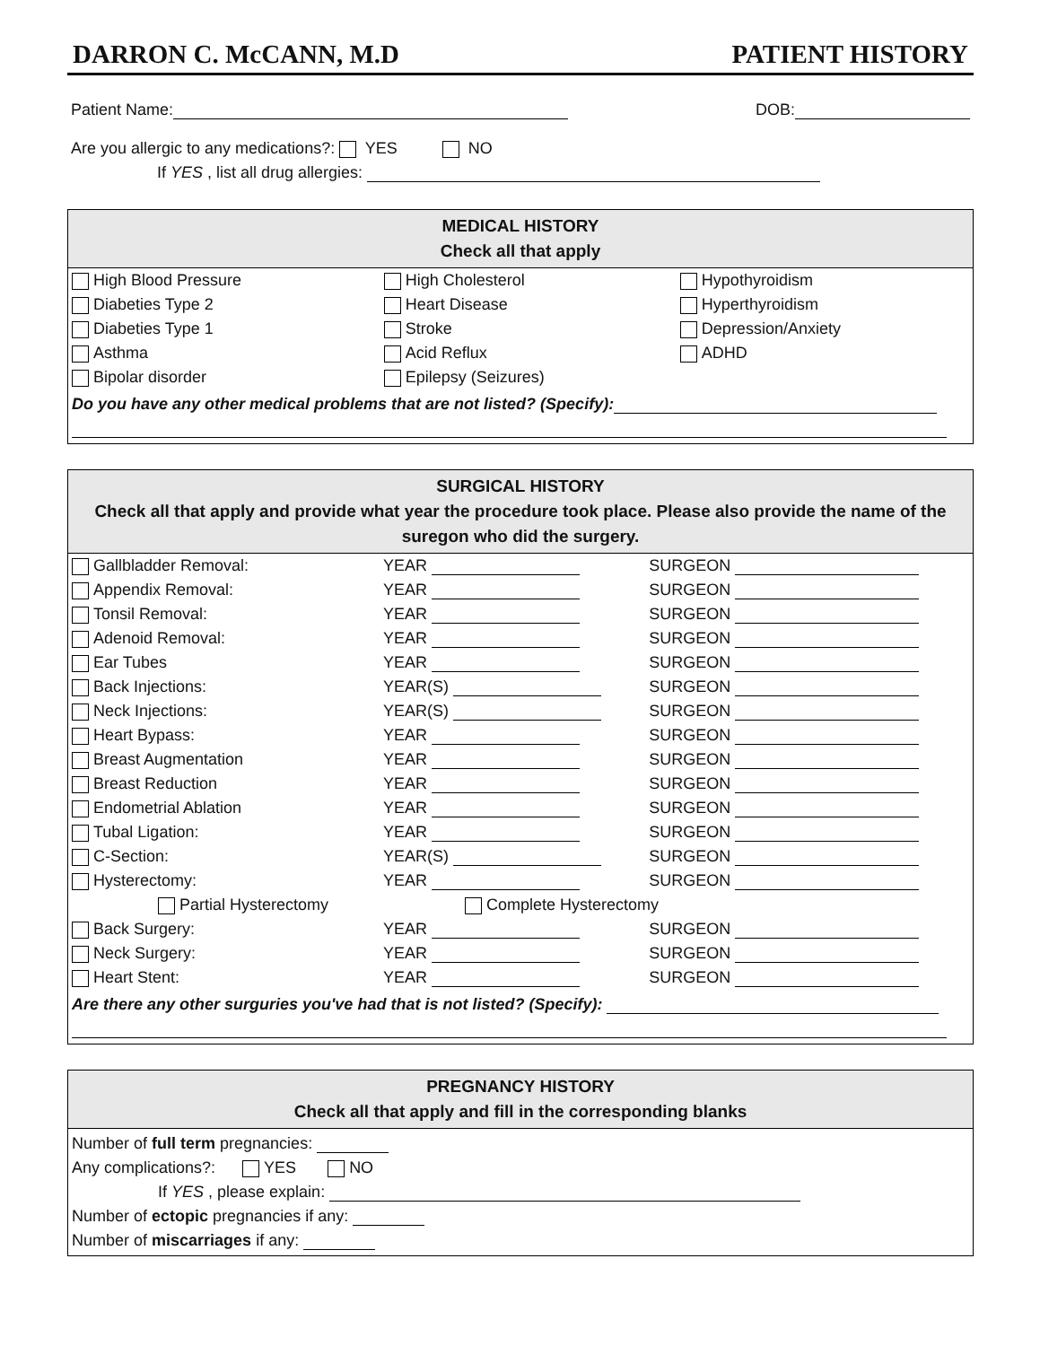DARRON C. McCANN, M.D PATIENT HISTORY
Patient Name: DOB:
Are you allergic to any medications?: YES NO
If YES , list all drug allergies:
MEDICAL HISTORY
Check all that apply
| High Blood Pressure | High Cholesterol | Hypothyroidism |
| Diabeties Type 2 | Heart Disease | Hyperthyroidism |
| Diabeties Type 1 | Stroke | Depression/Anxiety |
| Asthma | Acid Reflux | ADHD |
| Bipolar disorder | Epilepsy (Seizures) | |
Do you have any other medical problems that are not listed? (Specify):
SURGICAL HISTORY
Check all that apply and provide what year the procedure took place. Please also provide the name of the suregon who did the surgery.
| Gallbladder Removal: | YEAR | SURGEON |
| Appendix Removal: | YEAR | SURGEON |
| Tonsil Removal: | YEAR | SURGEON |
| Adenoid Removal: | YEAR | SURGEON |
| Ear Tubes | YEAR | SURGEON |
| Back Injections: | YEAR(S) | SURGEON |
| Neck Injections: | YEAR(S) | SURGEON |
| Heart Bypass: | YEAR | SURGEON |
| Breast Augmentation | YEAR | SURGEON |
| Breast Reduction | YEAR | SURGEON |
| Endometrial Ablation | YEAR | SURGEON |
| Tubal Ligation: | YEAR | SURGEON |
| C-Section: | YEAR(S) | SURGEON |
| Hysterectomy: | YEAR | SURGEON |
| Partial Hysterectomy | Complete Hysterectomy | |
| Back Surgery: | YEAR | SURGEON |
| Neck Surgery: | YEAR | SURGEON |
| Heart Stent: | YEAR | SURGEON |
Are there any other surguries you've had that is not listed? (Specify):
PREGNANCY HISTORY
Check all that apply and fill in the corresponding blanks
Number of full term pregnancies:
Any complications?: YES NO
If YES , please explain:
Number of ectopic pregnancies if any:
Number of miscarriages if any: